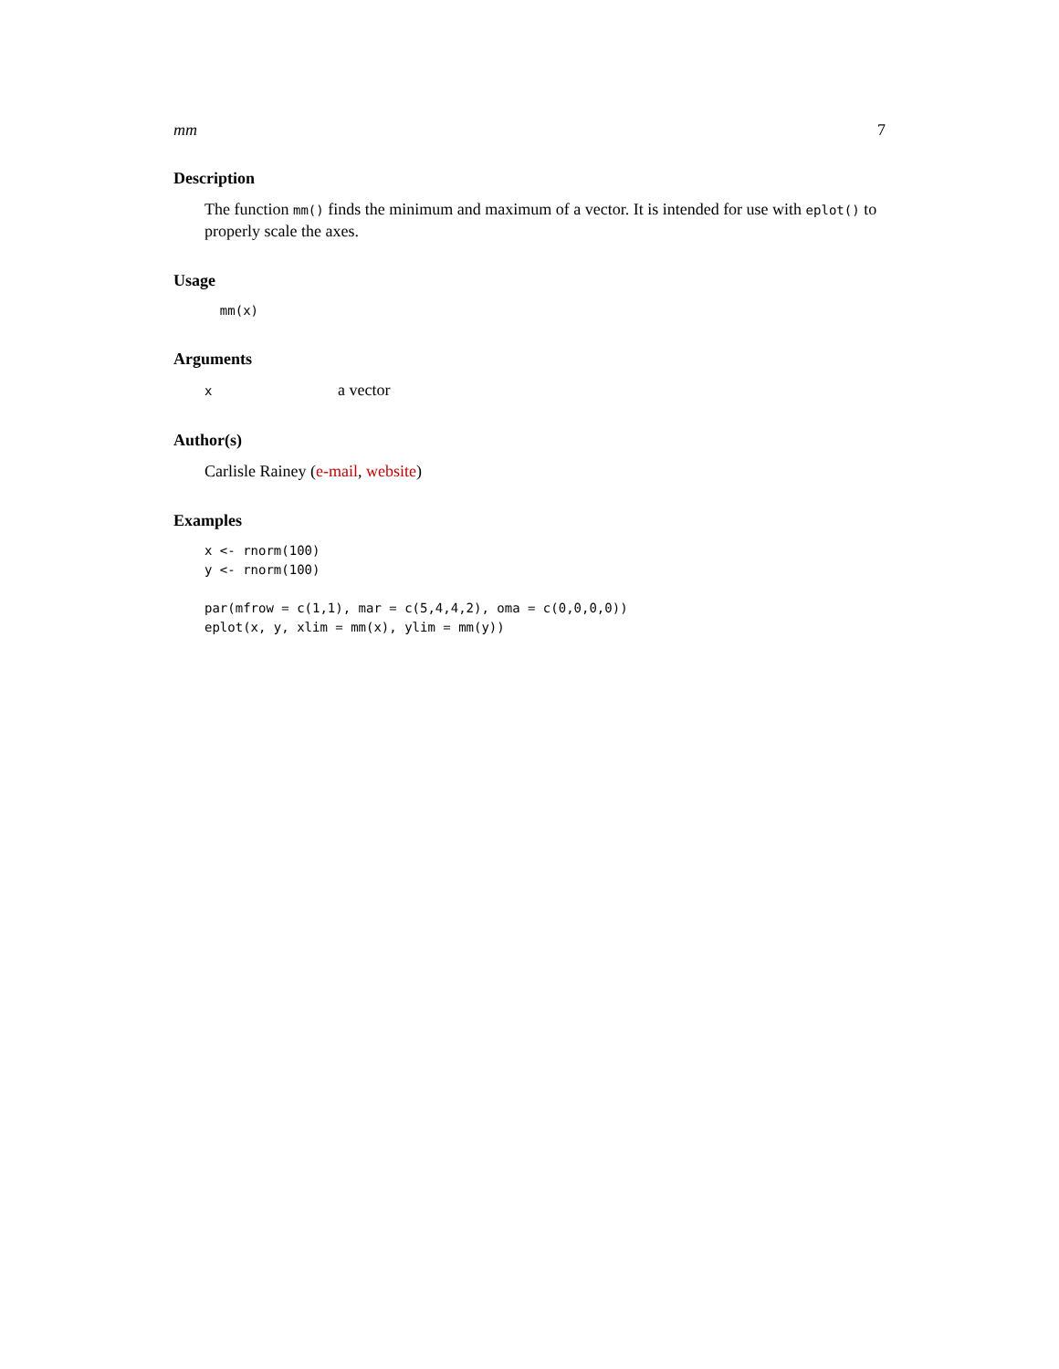mm 7
Description
The function mm() finds the minimum and maximum of a vector. It is intended for use with eplot() to properly scale the axes.
Usage
  mm(x)
Arguments
xa vector
Author(s)
Carlisle Rainey (e-mail, website)
Examples
x <- rnorm(100)
y <- rnorm(100)

par(mfrow = c(1,1), mar = c(5,4,4,2), oma = c(0,0,0,0))
eplot(x, y, xlim = mm(x), ylim = mm(y))